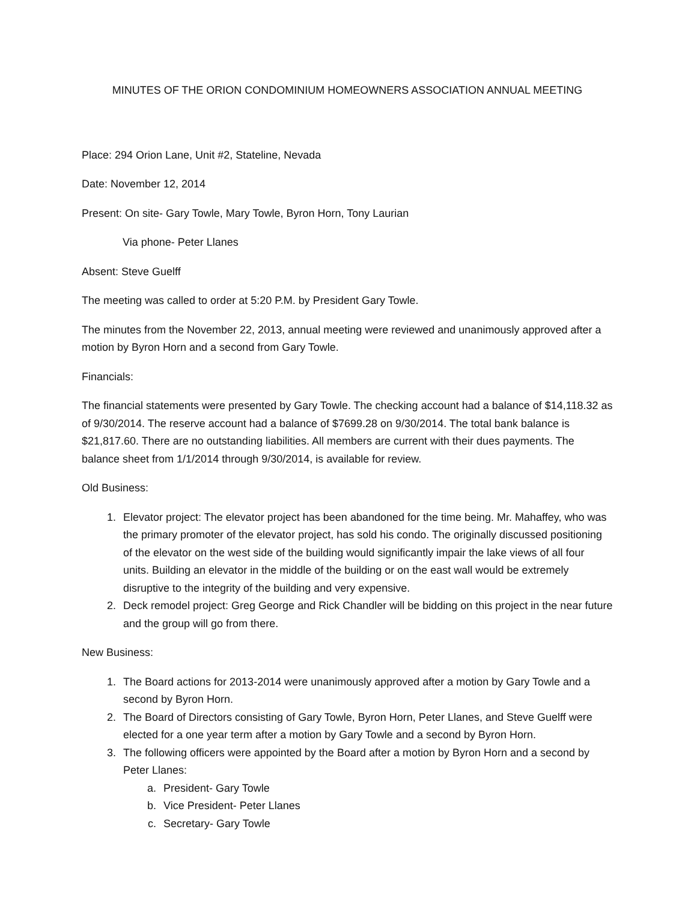MINUTES OF THE ORION CONDOMINIUM HOMEOWNERS ASSOCIATION ANNUAL MEETING
Place: 294 Orion Lane, Unit #2, Stateline, Nevada
Date: November 12, 2014
Present: On site- Gary Towle, Mary Towle, Byron Horn, Tony Laurian
Via phone- Peter Llanes
Absent: Steve Guelff
The meeting was called to order at 5:20 P.M. by President Gary Towle.
The minutes from the November 22, 2013, annual meeting were reviewed and unanimously approved after a motion by Byron Horn and a second from Gary Towle.
Financials:
The financial statements were presented by Gary Towle. The checking account had a balance of $14,118.32 as of 9/30/2014. The reserve account had a balance of $7699.28 on 9/30/2014. The total bank balance is $21,817.60. There are no outstanding liabilities. All members are current with their dues payments. The balance sheet from 1/1/2014 through 9/30/2014, is available for review.
Old Business:
1. Elevator project: The elevator project has been abandoned for the time being. Mr. Mahaffey, who was the primary promoter of the elevator project, has sold his condo. The originally discussed positioning of the elevator on the west side of the building would significantly impair the lake views of all four units. Building an elevator in the middle of the building or on the east wall would be extremely disruptive to the integrity of the building and very expensive.
2. Deck remodel project: Greg George and Rick Chandler will be bidding on this project in the near future and the group will go from there.
New Business:
1. The Board actions for 2013-2014 were unanimously approved after a motion by Gary Towle and a second by Byron Horn.
2. The Board of Directors consisting of Gary Towle, Byron Horn, Peter Llanes, and Steve Guelff were elected for a one year term after a motion by Gary Towle and a second by Byron Horn.
3. The following officers were appointed by the Board after a motion by Byron Horn and a second by Peter Llanes:
a. President- Gary Towle
b. Vice President- Peter Llanes
c. Secretary- Gary Towle